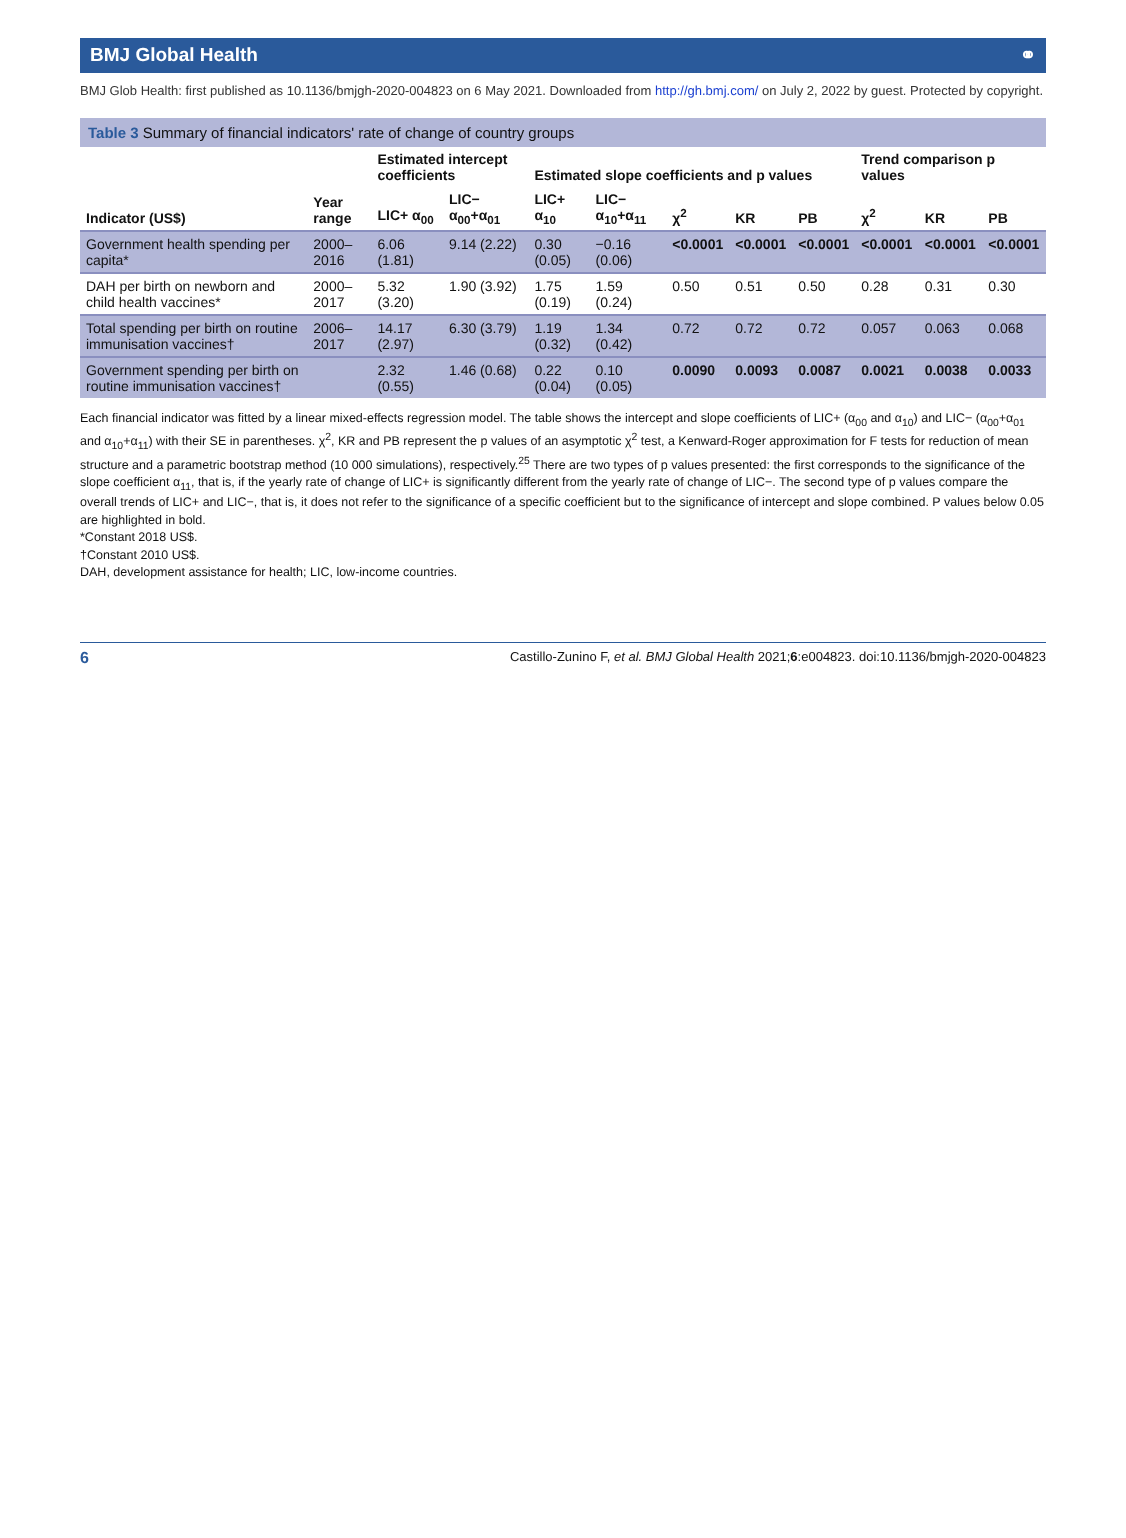BMJ Global Health ⚭
BMJ Glob Health: first published as 10.1136/bmjgh-2020-004823 on 6 May 2021. Downloaded from http://gh.bmj.com/ on July 2, 2022 by guest. Protected by copyright.
Table 3 Summary of financial indicators' rate of change of country groups
| Indicator (US$) | Year range | Estimated intercept coefficients | | Estimated slope coefficients and p values | | | | | Trend comparison p values | | |
| --- | --- | --- | --- | --- | --- | --- | --- | --- | --- | --- | --- |
| | | LIC+ α<sub>00</sub> | LIC− α<sub>00</sub>+α<sub>01</sub> | LIC+ α<sub>10</sub> | LIC− α<sub>10</sub>+α<sub>11</sub> | χ<sup>2</sup> | KR | PB | χ<sup>2</sup> | KR | PB |
| Government health spending per capita* | 2000–2016 | 6.06 (1.81) | 9.14 (2.22) | 0.30 (0.05) | −0.16 (0.06) | <0.0001 | <0.0001 | <0.0001 | <0.0001 | <0.0001 | <0.0001 |
| DAH per birth on newborn and child health vaccines* | 2000–2017 | 5.32 (3.20) | 1.90 (3.92) | 1.75 (0.19) | 1.59 (0.24) | 0.50 | 0.51 | 0.50 | 0.28 | 0.31 | 0.30 |
| Total spending per birth on routine immunisation vaccines† | 2006–2017 | 14.17 (2.97) | 6.30 (3.79) | 1.19 (0.32) | 1.34 (0.42) | 0.72 | 0.72 | 0.72 | 0.057 | 0.063 | 0.068 |
| Government spending per birth on routine immunisation vaccines† | | 2.32 (0.55) | 1.46 (0.68) | 0.22 (0.04) | 0.10 (0.05) | 0.0090 | 0.0093 | 0.0087 | 0.0021 | 0.0038 | 0.0033 |
Each financial indicator was fitted by a linear mixed-effects regression model. The table shows the intercept and slope coefficients of LIC+ (α<sub>00</sub> and α<sub>10</sub>) and LIC− (α<sub>00</sub>+α<sub>01</sub> and α<sub>10</sub>+α<sub>11</sub>) with their SE in parentheses. χ<sup>2</sup>, KR and PB represent the p values of an asymptotic χ<sup>2</sup> test, a Kenward-Roger approximation for F tests for reduction of mean structure and a parametric bootstrap method (10 000 simulations), respectively.<sup>25</sup> There are two types of p values presented: the first corresponds to the significance of the slope coefficient α<sub>11</sub>, that is, if the yearly rate of change of LIC+ is significantly different from the yearly rate of change of LIC−. The second type of p values compare the overall trends of LIC+ and LIC−, that is, it does not refer to the significance of a specific coefficient but to the significance of intercept and slope combined. P values below 0.05 are highlighted in bold.
*Constant 2018 US$.
†Constant 2010 US$.
DAH, development assistance for health; LIC, low-income countries.
6 Castillo-Zunino F, et al. BMJ Global Health 2021;6:e004823. doi:10.1136/bmjgh-2020-004823